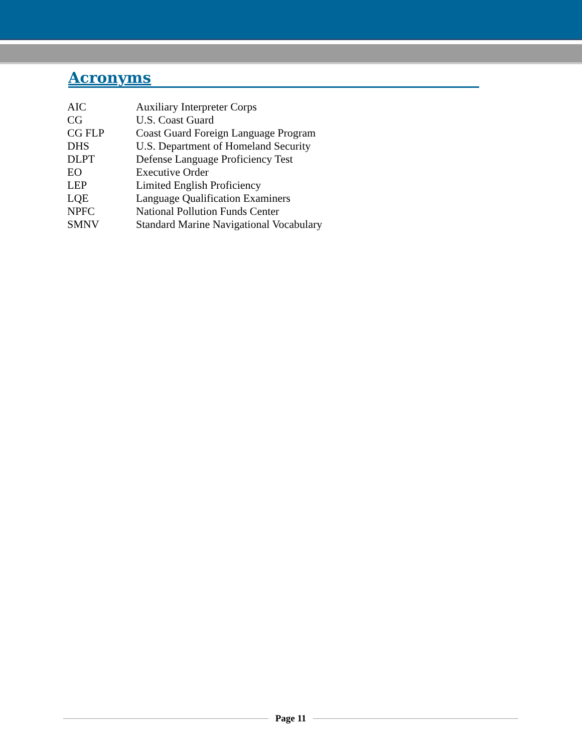Acronyms
| AIC | Auxiliary Interpreter Corps |
| CG | U.S. Coast Guard |
| CG FLP | Coast Guard Foreign Language Program |
| DHS | U.S. Department of Homeland Security |
| DLPT | Defense Language Proficiency Test |
| EO | Executive Order |
| LEP | Limited English Proficiency |
| LQE | Language Qualification Examiners |
| NPFC | National Pollution Funds Center |
| SMNV | Standard Marine Navigational Vocabulary |
Page 11